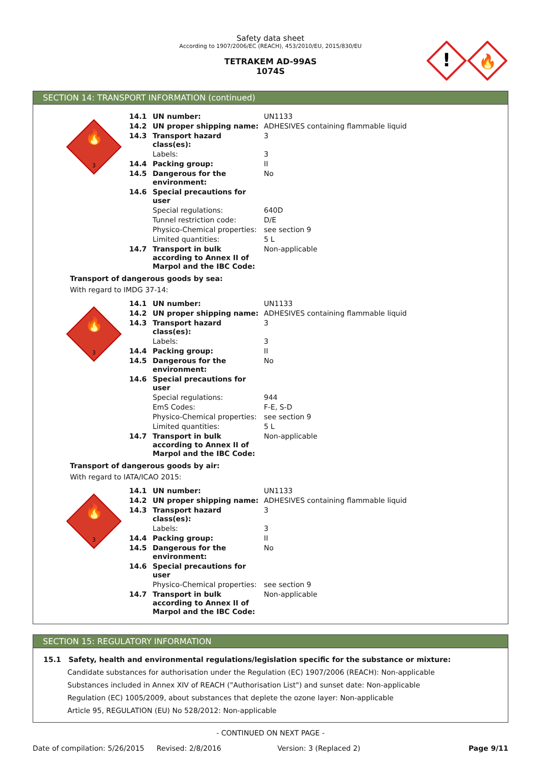Safety data sheet
According to 1907/2006/EC (REACH), 453/2010/EU, 2015/830/EU
TETRAKEM AD-99AS
1074S
!
🔥
SECTION 14: TRANSPORT INFORMATION (continued)
🔥
3
| 14.1 | UN number: | UN1133 |
| 14.2 | UN proper shipping name: | ADHESIVES containing flammable liquid |
| 14.3 | Transport hazard class(es): | 3 |
| | Labels: | 3 |
| 14.4 | Packing group: | II |
| 14.5 | Dangerous for the environment: | No |
| 14.6 | Special precautions for user | |
| | Special regulations: | 640D |
| | Tunnel restriction code: | D/E |
| | Physico-Chemical properties: | see section 9 |
| | Limited quantities: | 5 L |
| 14.7 | Transport in bulk according to Annex II of Marpol and the IBC Code: | Non-applicable |
Transport of dangerous goods by sea:
With regard to IMDG 37-14:
🔥
3
| 14.1 | UN number: | UN1133 |
| 14.2 | UN proper shipping name: | ADHESIVES containing flammable liquid |
| 14.3 | Transport hazard class(es): | 3 |
| | Labels: | 3 |
| 14.4 | Packing group: | II |
| 14.5 | Dangerous for the environment: | No |
| 14.6 | Special precautions for user | |
| | Special regulations: | 944 |
| | EmS Codes: | F-E, S-D |
| | Physico-Chemical properties: | see section 9 |
| | Limited quantities: | 5 L |
| 14.7 | Transport in bulk according to Annex II of Marpol and the IBC Code: | Non-applicable |
Transport of dangerous goods by air:
With regard to IATA/ICAO 2015:
🔥
3
| 14.1 | UN number: | UN1133 |
| 14.2 | UN proper shipping name: | ADHESIVES containing flammable liquid |
| 14.3 | Transport hazard class(es): | 3 |
| | Labels: | 3 |
| 14.4 | Packing group: | II |
| 14.5 | Dangerous for the environment: | No |
| 14.6 | Special precautions for user | |
| | Physico-Chemical properties: | see section 9 |
| 14.7 | Transport in bulk according to Annex II of Marpol and the IBC Code: | Non-applicable |
SECTION 15: REGULATORY INFORMATION
15.1 Safety, health and environmental regulations/legislation specific for the substance or mixture:
Candidate substances for authorisation under the Regulation (EC) 1907/2006 (REACH): Non-applicable
Substances included in Annex XIV of REACH ("Authorisation List") and sunset date: Non-applicable
Regulation (EC) 1005/2009, about substances that deplete the ozone layer: Non-applicable
Article 95, REGULATION (EU) No 528/2012: Non-applicable
- CONTINUED ON NEXT PAGE -
Date of compilation: 5/26/2015 Revised: 2/8/2016 Version: 3 (Replaced 2) Page 9/11